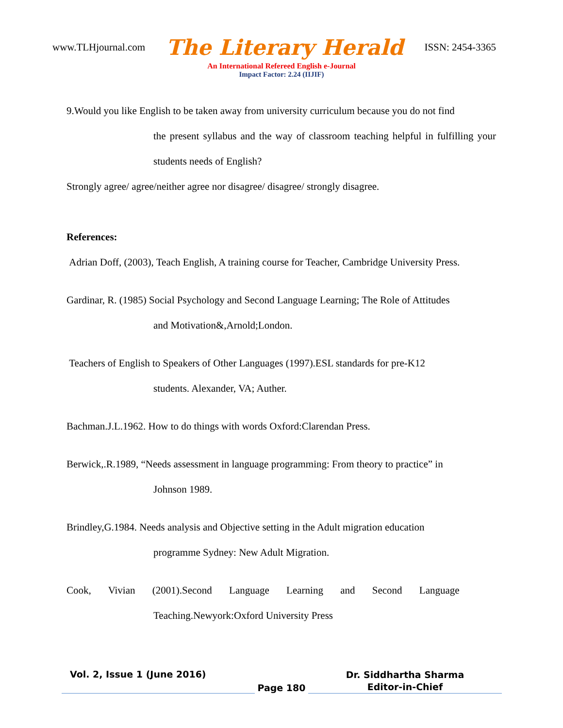www.TLHjournal.com The Literary Herald ISSN: 2454-3365
An International Refereed English e-Journal
Impact Factor: 2.24 (IIJIF)
9.Would you like English to be taken away from university curriculum because you do not find
the present syllabus and the way of classroom teaching helpful in fulfilling your students needs of English?
Strongly agree/ agree/neither agree nor disagree/ disagree/ strongly disagree.
References:
Adrian Doff, (2003), Teach English, A training course for Teacher, Cambridge University Press.
Gardinar, R. (1985) Social Psychology and Second Language Learning; The Role of Attitudes
and Motivation&,Arnold;London.
Teachers of English to Speakers of Other Languages (1997).ESL standards for pre-K12
students. Alexander, VA; Auther.
Bachman.J.L.1962. How to do things with words Oxford:Clarendan Press.
Berwick,.R.1989, “Needs assessment in language programming: From theory to practice” in
Johnson 1989.
Brindley,G.1984. Needs analysis and Objective setting in the Adult migration education
programme Sydney: New Adult Migration.
Cook, Vivian (2001).Second Language Learning and Second Language
Teaching.Newyork:Oxford University Press
Vol. 2, Issue 1 (June 2016)
Page 180
Dr. Siddhartha Sharma
Editor-in-Chief